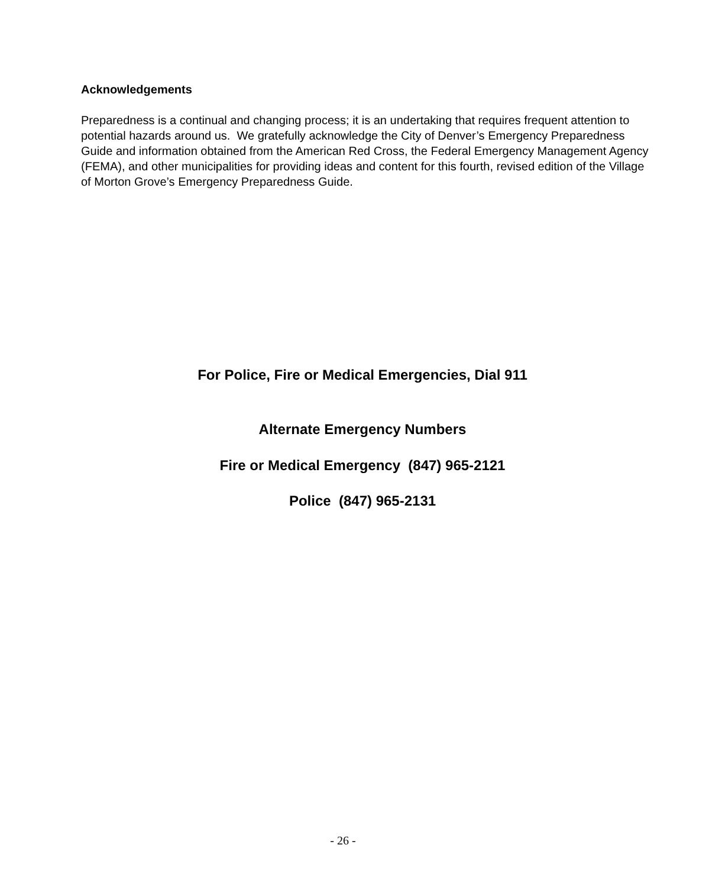Acknowledgements
Preparedness is a continual and changing process; it is an undertaking that requires frequent attention to potential hazards around us. We gratefully acknowledge the City of Denver’s Emergency Preparedness Guide and information obtained from the American Red Cross, the Federal Emergency Management Agency (FEMA), and other municipalities for providing ideas and content for this fourth, revised edition of the Village of Morton Grove’s Emergency Preparedness Guide.
For Police, Fire or Medical Emergencies, Dial 911
Alternate Emergency Numbers
Fire or Medical Emergency (847) 965-2121
Police (847) 965-2131
- 26 -